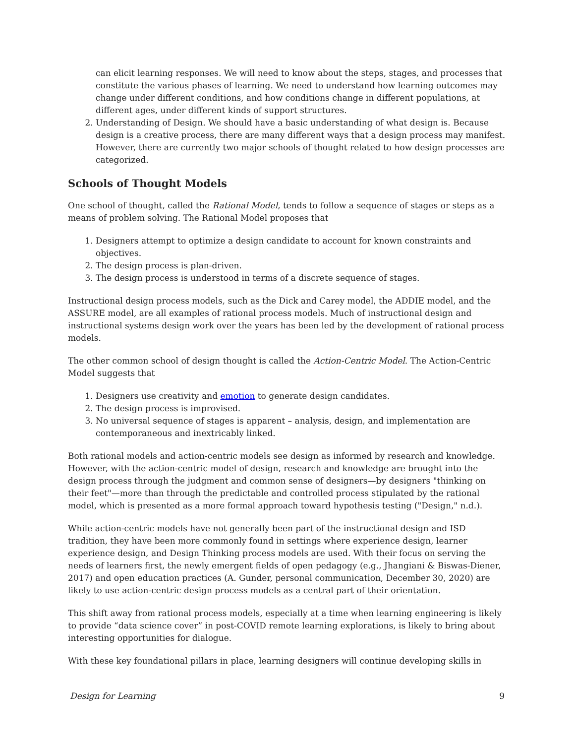can elicit learning responses. We will need to know about the steps, stages, and processes that constitute the various phases of learning. We need to understand how learning outcomes may change under different conditions, and how conditions change in different populations, at different ages, under different kinds of support structures.
2. Understanding of Design. We should have a basic understanding of what design is. Because design is a creative process, there are many different ways that a design process may manifest. However, there are currently two major schools of thought related to how design processes are categorized.
Schools of Thought Models
One school of thought, called the Rational Model, tends to follow a sequence of stages or steps as a means of problem solving. The Rational Model proposes that
1. Designers attempt to optimize a design candidate to account for known constraints and objectives.
2. The design process is plan-driven.
3. The design process is understood in terms of a discrete sequence of stages.
Instructional design process models, such as the Dick and Carey model, the ADDIE model, and the ASSURE model, are all examples of rational process models. Much of instructional design and instructional systems design work over the years has been led by the development of rational process models.
The other common school of design thought is called the Action-Centric Model. The Action-Centric Model suggests that
1. Designers use creativity and emotion to generate design candidates.
2. The design process is improvised.
3. No universal sequence of stages is apparent – analysis, design, and implementation are contemporaneous and inextricably linked.
Both rational models and action-centric models see design as informed by research and knowledge. However, with the action-centric model of design, research and knowledge are brought into the design process through the judgment and common sense of designers—by designers "thinking on their feet"—more than through the predictable and controlled process stipulated by the rational model, which is presented as a more formal approach toward hypothesis testing ("Design," n.d.).
While action-centric models have not generally been part of the instructional design and ISD tradition, they have been more commonly found in settings where experience design, learner experience design, and Design Thinking process models are used. With their focus on serving the needs of learners first, the newly emergent fields of open pedagogy (e.g., Jhangiani & Biswas-Diener, 2017) and open education practices (A. Gunder, personal communication, December 30, 2020) are likely to use action-centric design process models as a central part of their orientation.
This shift away from rational process models, especially at a time when learning engineering is likely to provide “data science cover” in post-COVID remote learning explorations, is likely to bring about interesting opportunities for dialogue.
With these key foundational pillars in place, learning designers will continue developing skills in
Design for Learning 9